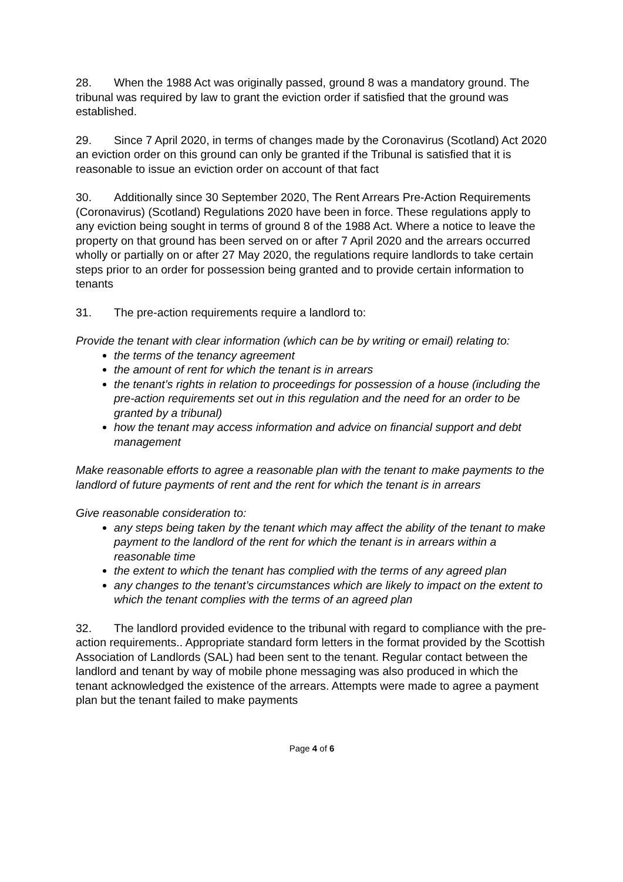28. When the 1988 Act was originally passed, ground 8 was a mandatory ground. The tribunal was required by law to grant the eviction order if satisfied that the ground was established.
29. Since 7 April 2020, in terms of changes made by the Coronavirus (Scotland) Act 2020 an eviction order on this ground can only be granted if the Tribunal is satisfied that it is reasonable to issue an eviction order on account of that fact
30. Additionally since 30 September 2020, The Rent Arrears Pre-Action Requirements (Coronavirus) (Scotland) Regulations 2020 have been in force. These regulations apply to any eviction being sought in terms of ground 8 of the 1988 Act. Where a notice to leave the property on that ground has been served on or after 7 April 2020 and the arrears occurred wholly or partially on or after 27 May 2020, the regulations require landlords to take certain steps prior to an order for possession being granted and to provide certain information to tenants
31. The pre-action requirements require a landlord to:
Provide the tenant with clear information (which can be by writing or email) relating to:
the terms of the tenancy agreement
the amount of rent for which the tenant is in arrears
the tenant’s rights in relation to proceedings for possession of a house (including the pre-action requirements set out in this regulation and the need for an order to be granted by a tribunal)
how the tenant may access information and advice on financial support and debt management
Make reasonable efforts to agree a reasonable plan with the tenant to make payments to the landlord of future payments of rent and the rent for which the tenant is in arrears
Give reasonable consideration to:
any steps being taken by the tenant which may affect the ability of the tenant to make payment to the landlord of the rent for which the tenant is in arrears within a reasonable time
the extent to which the tenant has complied with the terms of any agreed plan
any changes to the tenant’s circumstances which are likely to impact on the extent to which the tenant complies with the terms of an agreed plan
32. The landlord provided evidence to the tribunal with regard to compliance with the pre-action requirements.. Appropriate standard form letters in the format provided by the Scottish Association of Landlords (SAL) had been sent to the tenant. Regular contact between the landlord and tenant by way of mobile phone messaging was also produced in which the tenant acknowledged the existence of the arrears. Attempts were made to agree a payment plan but the tenant failed to make payments
Page 4 of 6